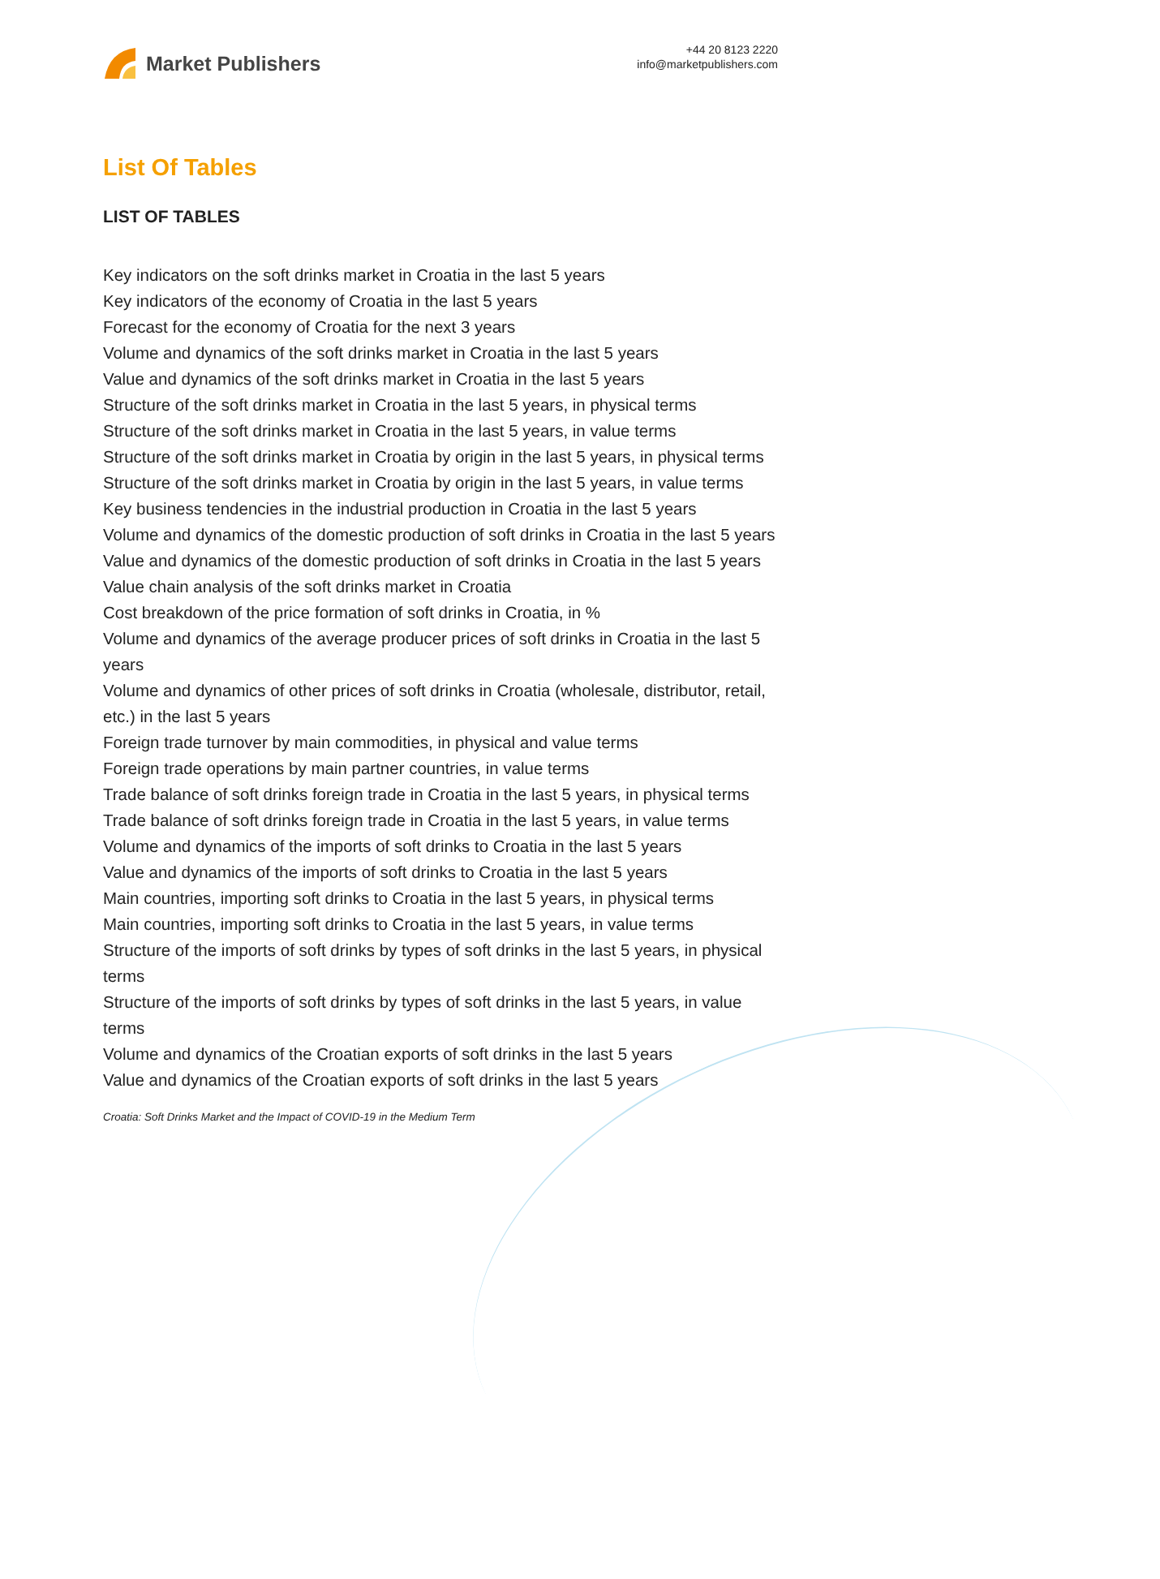Market Publishers
+44 20 8123 2220
info@marketpublishers.com
List Of Tables
LIST OF TABLES
Key indicators on the soft drinks market in Croatia in the last 5 years
Key indicators of the economy of Croatia in the last 5 years
Forecast for the economy of Croatia for the next 3 years
Volume and dynamics of the soft drinks market in Croatia in the last 5 years
Value and dynamics of the soft drinks market in Croatia in the last 5 years
Structure of the soft drinks market in Croatia in the last 5 years, in physical terms
Structure of the soft drinks market in Croatia in the last 5 years, in value terms
Structure of the soft drinks market in Croatia by origin in the last 5 years, in physical terms
Structure of the soft drinks market in Croatia by origin in the last 5 years, in value terms
Key business tendencies in the industrial production in Croatia in the last 5 years
Volume and dynamics of the domestic production of soft drinks in Croatia in the last 5 years
Value and dynamics of the domestic production of soft drinks in Croatia in the last 5 years
Value chain analysis of the soft drinks market in Croatia
Cost breakdown of the price formation of soft drinks in Croatia, in %
Volume and dynamics of the average producer prices of soft drinks in Croatia in the last 5 years
Volume and dynamics of other prices of soft drinks in Croatia (wholesale, distributor, retail, etc.) in the last 5 years
Foreign trade turnover by main commodities, in physical and value terms
Foreign trade operations by main partner countries, in value terms
Trade balance of soft drinks foreign trade in Croatia in the last 5 years, in physical terms
Trade balance of soft drinks foreign trade in Croatia in the last 5 years, in value terms
Volume and dynamics of the imports of soft drinks to Croatia in the last 5 years
Value and dynamics of the imports of soft drinks to Croatia in the last 5 years
Main countries, importing soft drinks to Croatia in the last 5 years, in physical terms
Main countries, importing soft drinks to Croatia in the last 5 years, in value terms
Structure of the imports of soft drinks by types of soft drinks in the last 5 years, in physical terms
Structure of the imports of soft drinks by types of soft drinks in the last 5 years, in value terms
Volume and dynamics of the Croatian exports of soft drinks in the last 5 years
Value and dynamics of the Croatian exports of soft drinks in the last 5 years
Croatia: Soft Drinks Market and the Impact of COVID-19 in the Medium Term